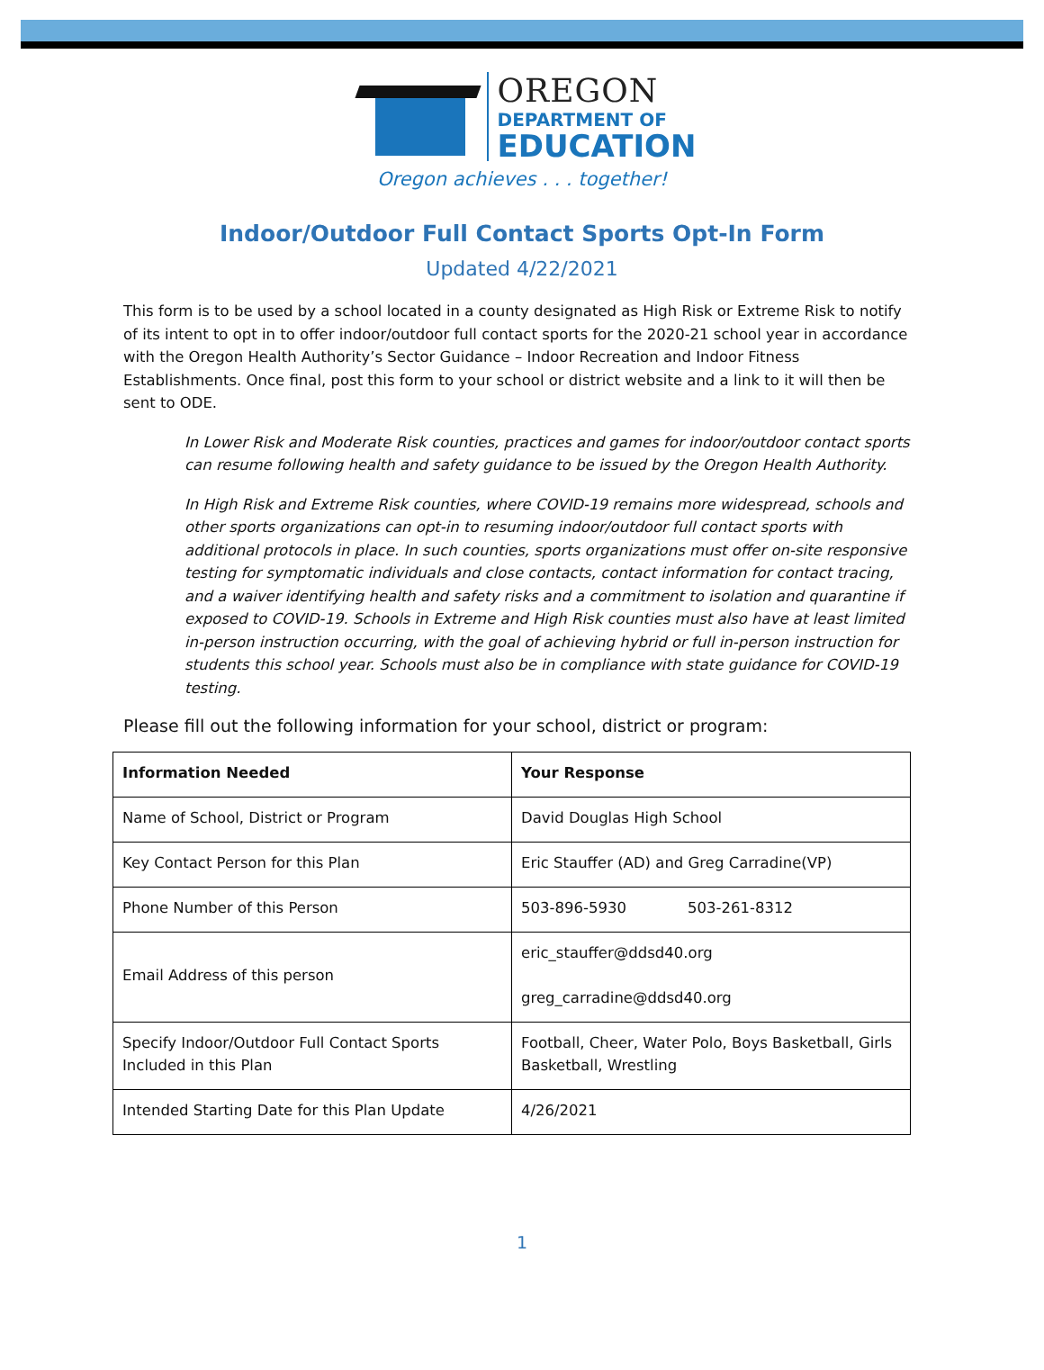OREGON
DEPARTMENT OF
EDUCATION
Oregon achieves . . . together!
Indoor/Outdoor Full Contact Sports Opt-In Form
Updated 4/22/2021
This form is to be used by a school located in a county designated as High Risk or Extreme Risk to notify of its intent to opt in to offer indoor/outdoor full contact sports for the 2020-21 school year in accordance with the Oregon Health Authority’s Sector Guidance – Indoor Recreation and Indoor Fitness Establishments. Once final, post this form to your school or district website and a link to it will then be sent to ODE.
In Lower Risk and Moderate Risk counties, practices and games for indoor/outdoor contact sports can resume following health and safety guidance to be issued by the Oregon Health Authority.
In High Risk and Extreme Risk counties, where COVID-19 remains more widespread, schools and other sports organizations can opt-in to resuming indoor/outdoor full contact sports with additional protocols in place. In such counties, sports organizations must offer on-site responsive testing for symptomatic individuals and close contacts, contact information for contact tracing, and a waiver identifying health and safety risks and a commitment to isolation and quarantine if exposed to COVID-19. Schools in Extreme and High Risk counties must also have at least limited in-person instruction occurring, with the goal of achieving hybrid or full in-person instruction for students this school year. Schools must also be in compliance with state guidance for COVID-19 testing.
Please fill out the following information for your school, district or program:
| Information Needed | Your Response |
| --- | --- |
| Name of School, District or Program | David Douglas High School |
| Key Contact Person for this Plan | Eric Stauffer (AD) and Greg Carradine(VP) |
| Phone Number of this Person | 503-896-5930 503-261-8312 |
| Email Address of this person | eric_stauffer@ddsd40.org greg_carradine@ddsd40.org |
| Specify Indoor/Outdoor Full Contact Sports Included in this Plan | Football, Cheer, Water Polo, Boys Basketball, Girls Basketball, Wrestling |
| Intended Starting Date for this Plan Update | 4/26/2021 |
1